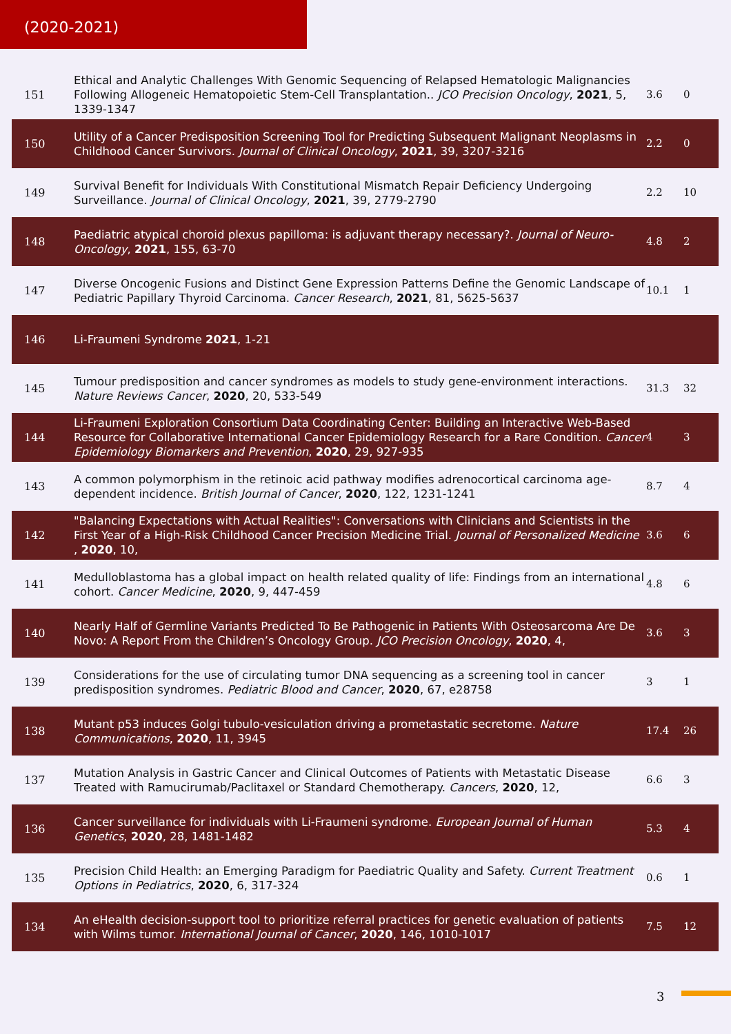(2020-2021)
| 151 | Ethical and Analytic Challenges With Genomic Sequencing of Relapsed Hematologic Malignancies Following Allogeneic Hematopoietic Stem-Cell Transplantation.. JCO Precision Oncology , 2021 , 5, 1339-1347 | 3.6 | 0 |
| 150 | Utility of a Cancer Predisposition Screening Tool for Predicting Subsequent Malignant Neoplasms in Childhood Cancer Survivors. Journal of Clinical Oncology , 2021 , 39, 3207-3216 | 2.2 | 0 |
| 149 | Survival Benefit for Individuals With Constitutional Mismatch Repair Deficiency Undergoing Surveillance. Journal of Clinical Oncology , 2021 , 39, 2779-2790 | 2.2 | 10 |
| 148 | Paediatric atypical choroid plexus papilloma: is adjuvant therapy necessary?. Journal of Neuro-Oncology , 2021 , 155, 63-70 | 4.8 | 2 |
| 147 | Diverse Oncogenic Fusions and Distinct Gene Expression Patterns Define the Genomic Landscape of Pediatric Papillary Thyroid Carcinoma. Cancer Research , 2021 , 81, 5625-5637 | 10.1 | 1 |
| 146 | Li-Fraumeni Syndrome 2021 , 1-21 | | |
| 145 | Tumour predisposition and cancer syndromes as models to study gene-environment interactions. Nature Reviews Cancer , 2020 , 20, 533-549 | 31.3 | 32 |
| 144 | Li-Fraumeni Exploration Consortium Data Coordinating Center: Building an Interactive Web-Based Resource for Collaborative International Cancer Epidemiology Research for a Rare Condition. Cancer Epidemiology Biomarkers and Prevention , 2020 , 29, 927-935 | 4 | 3 |
| 143 | A common polymorphism in the retinoic acid pathway modifies adrenocortical carcinoma age-dependent incidence. British Journal of Cancer , 2020 , 122, 1231-1241 | 8.7 | 4 |
| 142 | "Balancing Expectations with Actual Realities": Conversations with Clinicians and Scientists in the First Year of a High-Risk Childhood Cancer Precision Medicine Trial. Journal of Personalized Medicine , 2020 , 10, | 3.6 | 6 |
| 141 | Medulloblastoma has a global impact on health related quality of life: Findings from an international cohort. Cancer Medicine , 2020 , 9, 447-459 | 4.8 | 6 |
| 140 | Nearly Half of Germline Variants Predicted To Be Pathogenic in Patients With Osteosarcoma Are De Novo: A Report From the Children’s Oncology Group. JCO Precision Oncology , 2020 , 4, | 3.6 | 3 |
| 139 | Considerations for the use of circulating tumor DNA sequencing as a screening tool in cancer predisposition syndromes. Pediatric Blood and Cancer , 2020 , 67, e28758 | 3 | 1 |
| 138 | Mutant p53 induces Golgi tubulo-vesiculation driving a prometastatic secretome. Nature Communications , 2020 , 11, 3945 | 17.4 | 26 |
| 137 | Mutation Analysis in Gastric Cancer and Clinical Outcomes of Patients with Metastatic Disease Treated with Ramucirumab/Paclitaxel or Standard Chemotherapy. Cancers , 2020 , 12, | 6.6 | 3 |
| 136 | Cancer surveillance for individuals with Li-Fraumeni syndrome. European Journal of Human Genetics , 2020 , 28, 1481-1482 | 5.3 | 4 |
| 135 | Precision Child Health: an Emerging Paradigm for Paediatric Quality and Safety. Current Treatment Options in Pediatrics , 2020 , 6, 317-324 | 0.6 | 1 |
| 134 | An eHealth decision-support tool to prioritize referral practices for genetic evaluation of patients with Wilms tumor. International Journal of Cancer , 2020 , 146, 1010-1017 | 7.5 | 12 |
3